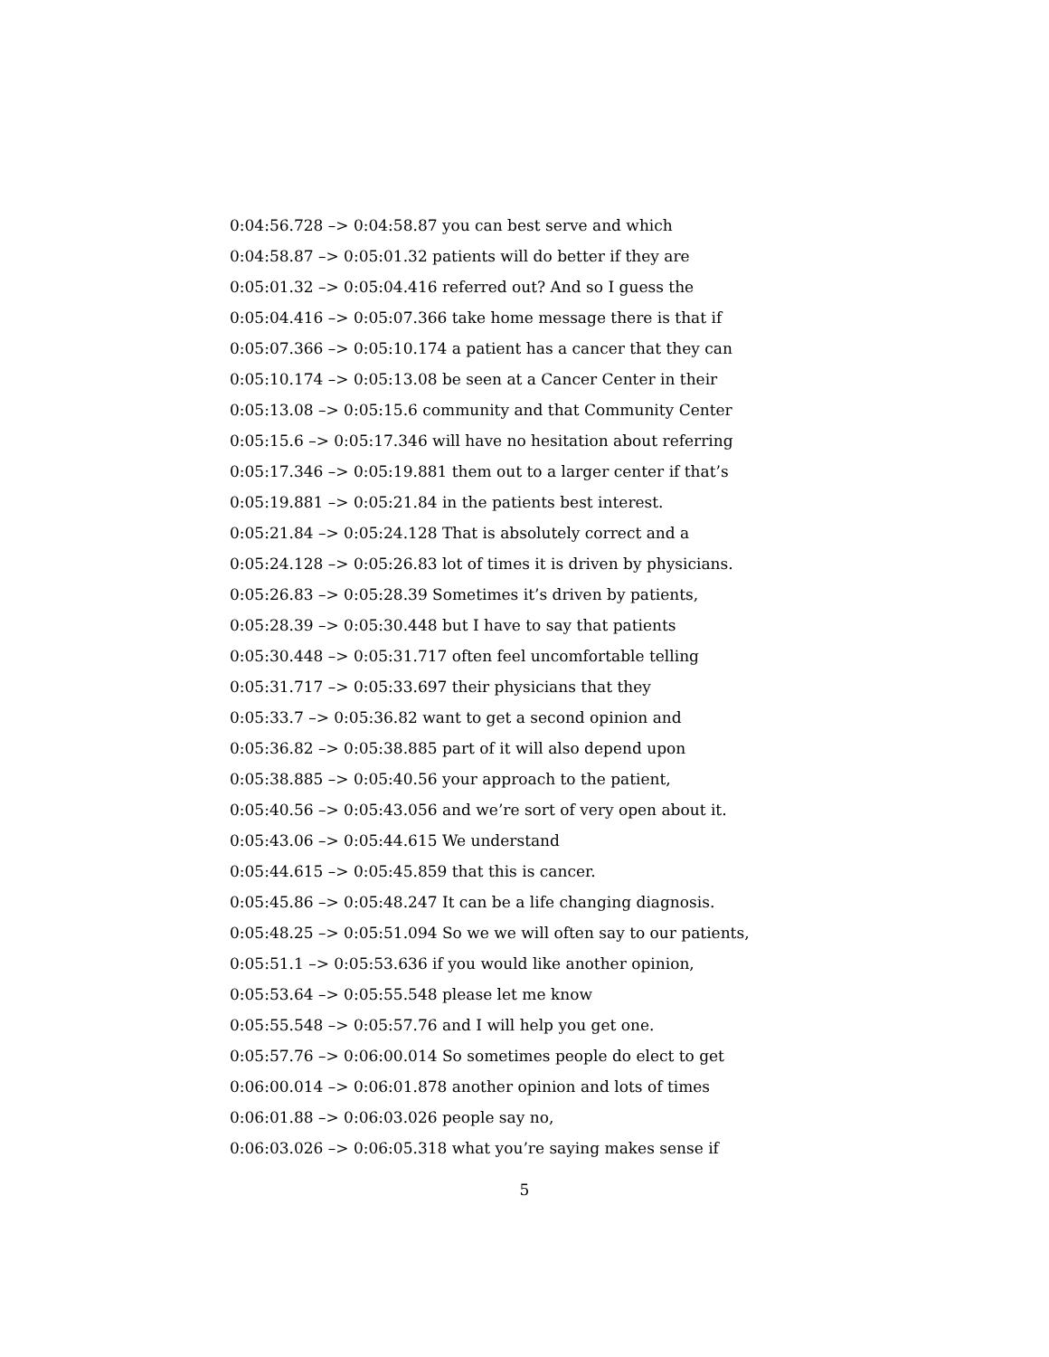0:04:56.728 –> 0:04:58.87 you can best serve and which
0:04:58.87 –> 0:05:01.32 patients will do better if they are
0:05:01.32 –> 0:05:04.416 referred out? And so I guess the
0:05:04.416 –> 0:05:07.366 take home message there is that if
0:05:07.366 –> 0:05:10.174 a patient has a cancer that they can
0:05:10.174 –> 0:05:13.08 be seen at a Cancer Center in their
0:05:13.08 –> 0:05:15.6 community and that Community Center
0:05:15.6 –> 0:05:17.346 will have no hesitation about referring
0:05:17.346 –> 0:05:19.881 them out to a larger center if that’s
0:05:19.881 –> 0:05:21.84 in the patients best interest.
0:05:21.84 –> 0:05:24.128 That is absolutely correct and a
0:05:24.128 –> 0:05:26.83 lot of times it is driven by physicians.
0:05:26.83 –> 0:05:28.39 Sometimes it’s driven by patients,
0:05:28.39 –> 0:05:30.448 but I have to say that patients
0:05:30.448 –> 0:05:31.717 often feel uncomfortable telling
0:05:31.717 –> 0:05:33.697 their physicians that they
0:05:33.7 –> 0:05:36.82 want to get a second opinion and
0:05:36.82 –> 0:05:38.885 part of it will also depend upon
0:05:38.885 –> 0:05:40.56 your approach to the patient,
0:05:40.56 –> 0:05:43.056 and we’re sort of very open about it.
0:05:43.06 –> 0:05:44.615 We understand
0:05:44.615 –> 0:05:45.859 that this is cancer.
0:05:45.86 –> 0:05:48.247 It can be a life changing diagnosis.
0:05:48.25 –> 0:05:51.094 So we we will often say to our patients,
0:05:51.1 –> 0:05:53.636 if you would like another opinion,
0:05:53.64 –> 0:05:55.548 please let me know
0:05:55.548 –> 0:05:57.76 and I will help you get one.
0:05:57.76 –> 0:06:00.014 So sometimes people do elect to get
0:06:00.014 –> 0:06:01.878 another opinion and lots of times
0:06:01.88 –> 0:06:03.026 people say no,
0:06:03.026 –> 0:06:05.318 what you’re saying makes sense if
5